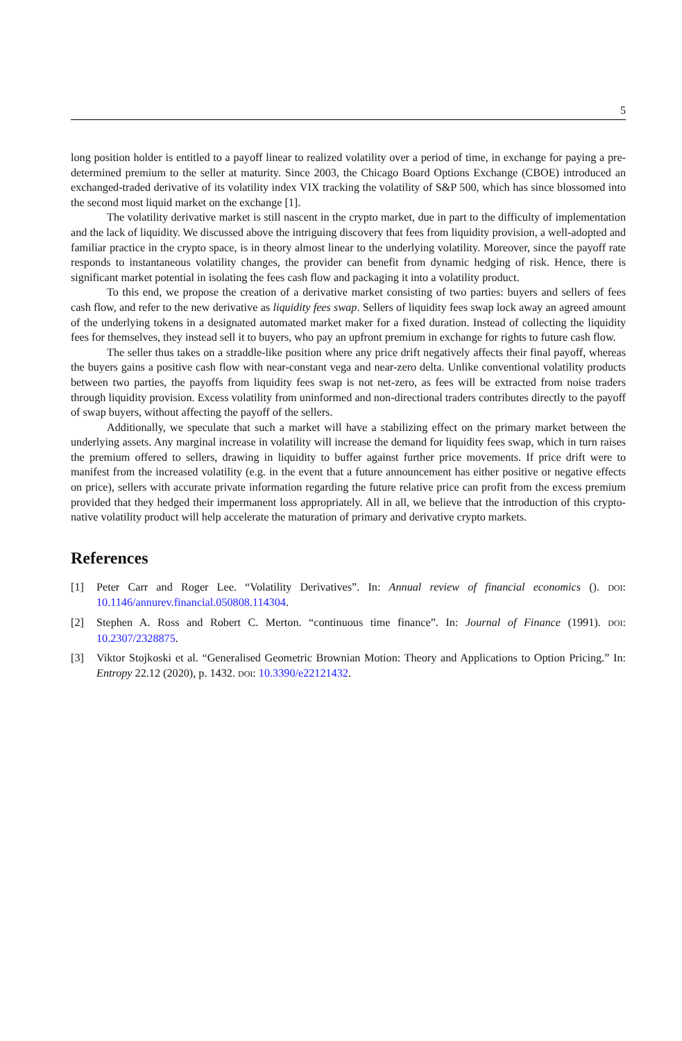5
long position holder is entitled to a payoff linear to realized volatility over a period of time, in exchange for paying a pre-determined premium to the seller at maturity. Since 2003, the Chicago Board Options Exchange (CBOE) introduced an exchanged-traded derivative of its volatility index VIX tracking the volatility of S&P 500, which has since blossomed into the second most liquid market on the exchange [1].
The volatility derivative market is still nascent in the crypto market, due in part to the difficulty of implementation and the lack of liquidity. We discussed above the intriguing discovery that fees from liquidity provision, a well-adopted and familiar practice in the crypto space, is in theory almost linear to the underlying volatility. Moreover, since the payoff rate responds to instantaneous volatility changes, the provider can benefit from dynamic hedging of risk. Hence, there is significant market potential in isolating the fees cash flow and packaging it into a volatility product.
To this end, we propose the creation of a derivative market consisting of two parties: buyers and sellers of fees cash flow, and refer to the new derivative as liquidity fees swap. Sellers of liquidity fees swap lock away an agreed amount of the underlying tokens in a designated automated market maker for a fixed duration. Instead of collecting the liquidity fees for themselves, they instead sell it to buyers, who pay an upfront premium in exchange for rights to future cash flow.
The seller thus takes on a straddle-like position where any price drift negatively affects their final payoff, whereas the buyers gains a positive cash flow with near-constant vega and near-zero delta. Unlike conventional volatility products between two parties, the payoffs from liquidity fees swap is not net-zero, as fees will be extracted from noise traders through liquidity provision. Excess volatility from uninformed and non-directional traders contributes directly to the payoff of swap buyers, without affecting the payoff of the sellers.
Additionally, we speculate that such a market will have a stabilizing effect on the primary market between the underlying assets. Any marginal increase in volatility will increase the demand for liquidity fees swap, which in turn raises the premium offered to sellers, drawing in liquidity to buffer against further price movements. If price drift were to manifest from the increased volatility (e.g. in the event that a future announcement has either positive or negative effects on price), sellers with accurate private information regarding the future relative price can profit from the excess premium provided that they hedged their impermanent loss appropriately. All in all, we believe that the introduction of this crypto-native volatility product will help accelerate the maturation of primary and derivative crypto markets.
References
[1] Peter Carr and Roger Lee. “Volatility Derivatives”. In: Annual review of financial economics (). DOI: 10.1146/annurev.financial.050808.114304.
[2] Stephen A. Ross and Robert C. Merton. “continuous time finance”. In: Journal of Finance (1991). DOI: 10.2307/2328875.
[3] Viktor Stojkoski et al. “Generalised Geometric Brownian Motion: Theory and Applications to Option Pricing.” In: Entropy 22.12 (2020), p. 1432. DOI: 10.3390/e22121432.